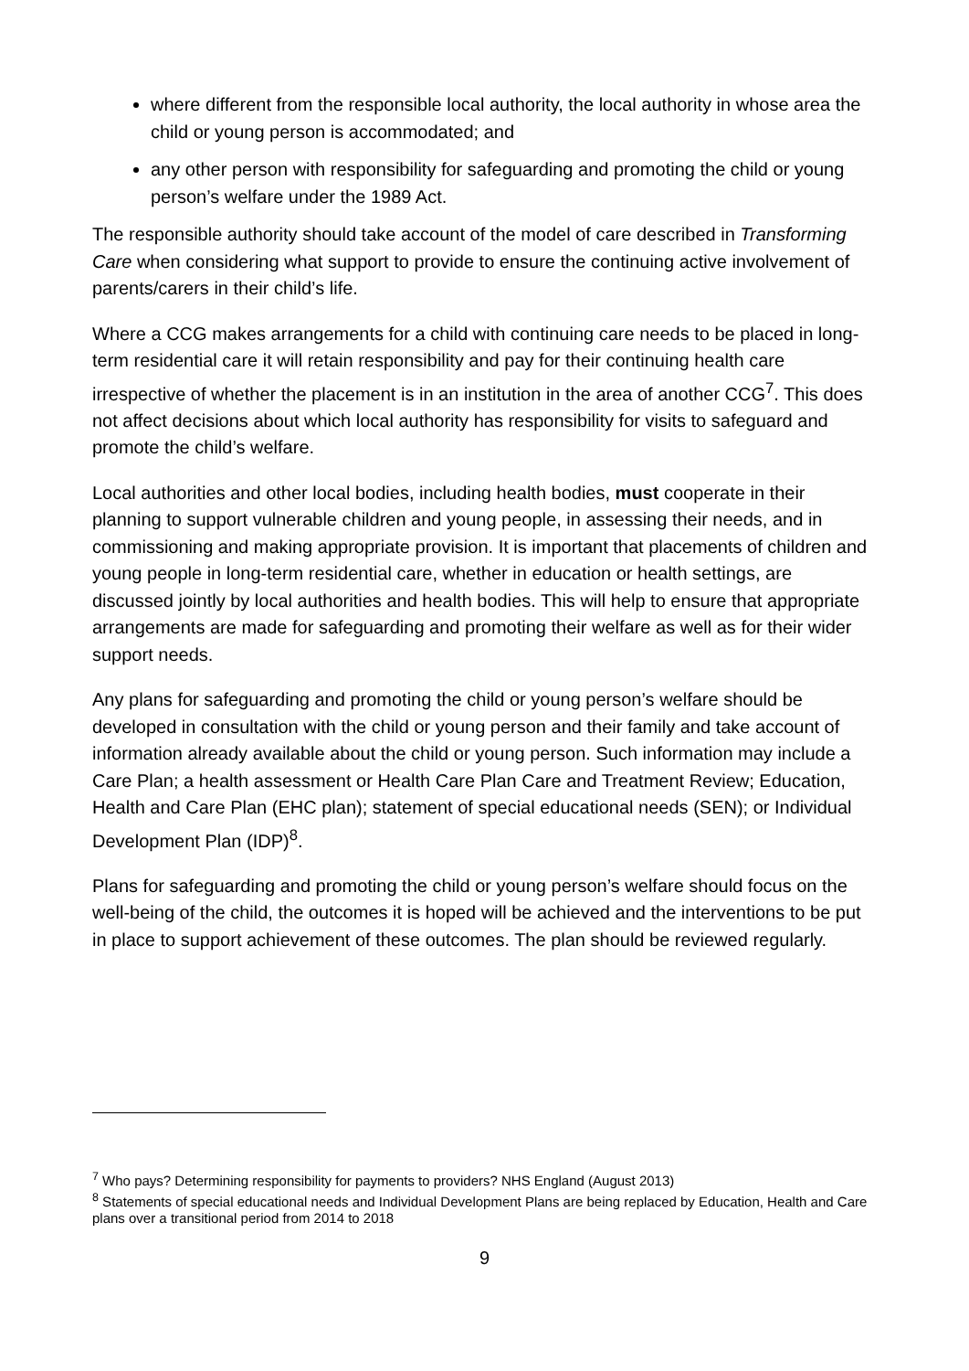where different from the responsible local authority, the local authority in whose area the child or young person is accommodated; and
any other person with responsibility for safeguarding and promoting the child or young person’s welfare under the 1989 Act.
The responsible authority should take account of the model of care described in Transforming Care when considering what support to provide to ensure the continuing active involvement of parents/carers in their child’s life.
Where a CCG makes arrangements for a child with continuing care needs to be placed in long-term residential care it will retain responsibility and pay for their continuing health care irrespective of whether the placement is in an institution in the area of another CCG<sup>7</sup>. This does not affect decisions about which local authority has responsibility for visits to safeguard and promote the child’s welfare.
Local authorities and other local bodies, including health bodies, must cooperate in their planning to support vulnerable children and young people, in assessing their needs, and in commissioning and making appropriate provision. It is important that placements of children and young people in long-term residential care, whether in education or health settings, are discussed jointly by local authorities and health bodies. This will help to ensure that appropriate arrangements are made for safeguarding and promoting their welfare as well as for their wider support needs.
Any plans for safeguarding and promoting the child or young person’s welfare should be developed in consultation with the child or young person and their family and take account of information already available about the child or young person. Such information may include a Care Plan; a health assessment or Health Care Plan Care and Treatment Review; Education, Health and Care Plan (EHC plan); statement of special educational needs (SEN); or Individual Development Plan (IDP)<sup>8</sup>.
Plans for safeguarding and promoting the child or young person’s welfare should focus on the well-being of the child, the outcomes it is hoped will be achieved and the interventions to be put in place to support achievement of these outcomes. The plan should be reviewed regularly.
<sup>7</sup> Who pays? Determining responsibility for payments to providers? NHS England (August 2013)
<sup>8</sup> Statements of special educational needs and Individual Development Plans are being replaced by Education, Health and Care plans over a transitional period from 2014 to 2018
9